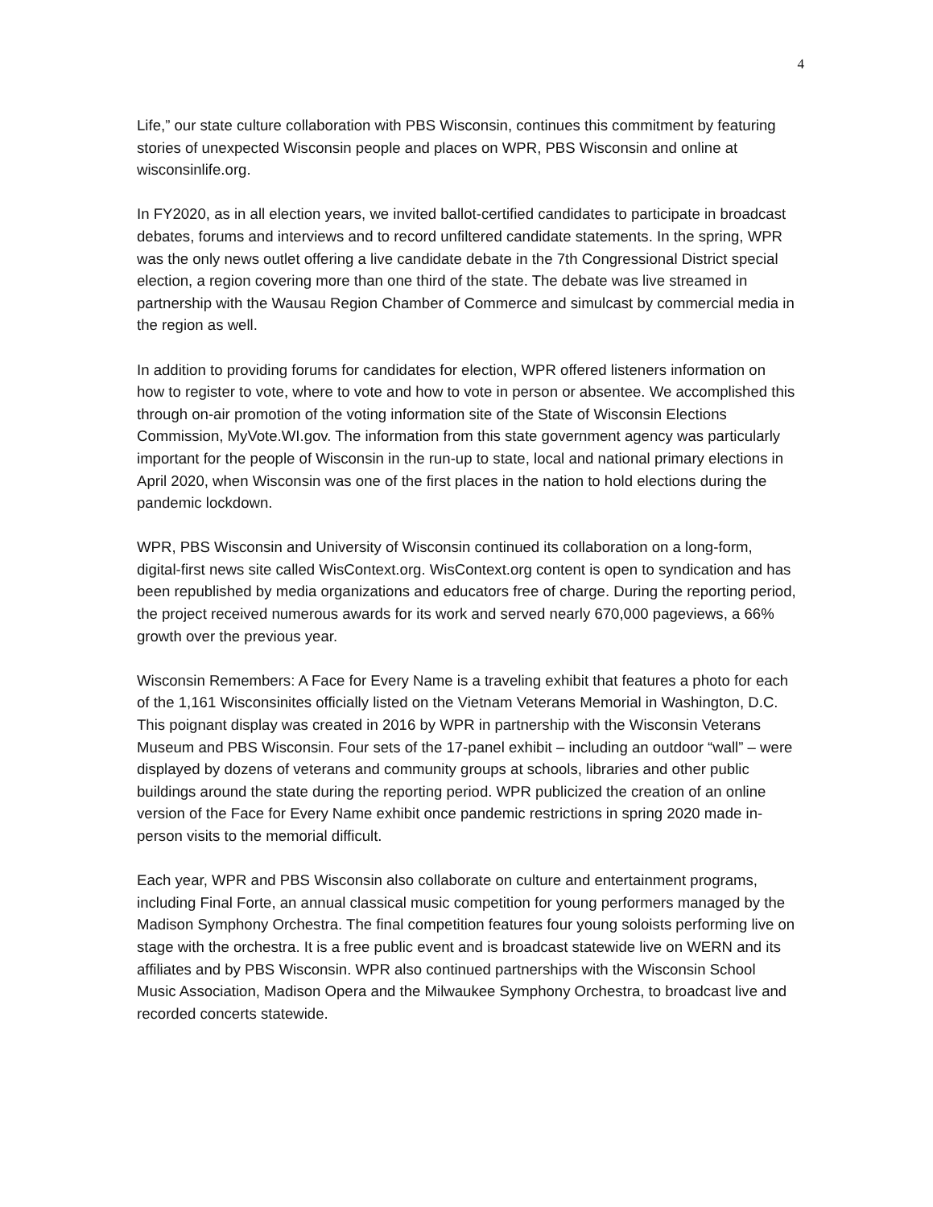4
Life,” our state culture collaboration with PBS Wisconsin, continues this commitment by featuring stories of unexpected Wisconsin people and places on WPR, PBS Wisconsin and online at wisconsinlife.org.
In FY2020, as in all election years, we invited ballot-certified candidates to participate in broadcast debates, forums and interviews and to record unfiltered candidate statements. In the spring, WPR was the only news outlet offering a live candidate debate in the 7th Congressional District special election, a region covering more than one third of the state. The debate was live streamed in partnership with the Wausau Region Chamber of Commerce and simulcast by commercial media in the region as well.
In addition to providing forums for candidates for election, WPR offered listeners information on how to register to vote, where to vote and how to vote in person or absentee. We accomplished this through on-air promotion of the voting information site of the State of Wisconsin Elections Commission, MyVote.WI.gov. The information from this state government agency was particularly important for the people of Wisconsin in the run-up to state, local and national primary elections in April 2020, when Wisconsin was one of the first places in the nation to hold elections during the pandemic lockdown.
WPR, PBS Wisconsin and University of Wisconsin continued its collaboration on a long-form, digital-first news site called WisContext.org. WisContext.org content is open to syndication and has been republished by media organizations and educators free of charge. During the reporting period, the project received numerous awards for its work and served nearly 670,000 pageviews, a 66% growth over the previous year.
Wisconsin Remembers: A Face for Every Name is a traveling exhibit that features a photo for each of the 1,161 Wisconsinites officially listed on the Vietnam Veterans Memorial in Washington, D.C. This poignant display was created in 2016 by WPR in partnership with the Wisconsin Veterans Museum and PBS Wisconsin. Four sets of the 17-panel exhibit – including an outdoor “wall” – were displayed by dozens of veterans and community groups at schools, libraries and other public buildings around the state during the reporting period. WPR publicized the creation of an online version of the Face for Every Name exhibit once pandemic restrictions in spring 2020 made in-person visits to the memorial difficult.
Each year, WPR and PBS Wisconsin also collaborate on culture and entertainment programs, including Final Forte, an annual classical music competition for young performers managed by the Madison Symphony Orchestra. The final competition features four young soloists performing live on stage with the orchestra. It is a free public event and is broadcast statewide live on WERN and its affiliates and by PBS Wisconsin. WPR also continued partnerships with the Wisconsin School Music Association, Madison Opera and the Milwaukee Symphony Orchestra, to broadcast live and recorded concerts statewide.